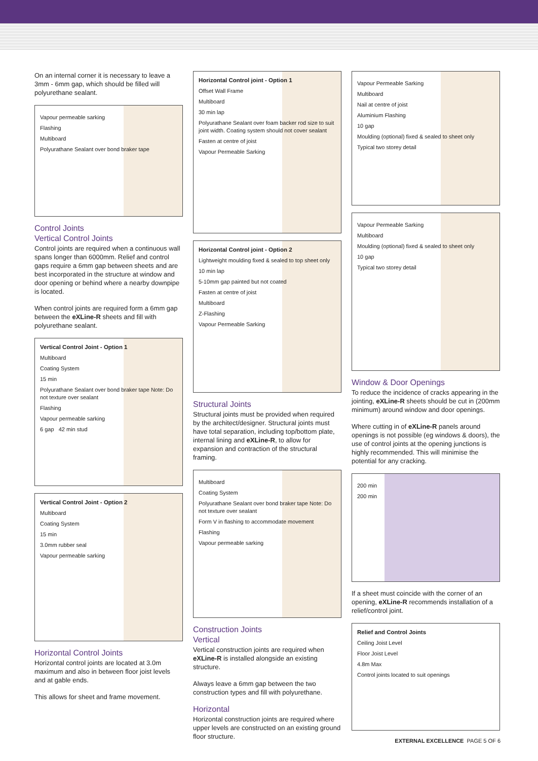On an internal corner it is necessary to leave a 3mm - 6mm gap, which should be filled will polyurethane sealant.
Vapour permeable sarking
Flashing
Multiboard
Polyurathane Sealant over bond braker tape
Control Joints
Vertical Control Joints
Control joints are required when a continuous wall spans longer than 6000mm. Relief and control gaps require a 6mm gap between sheets and are best incorporated in the structure at window and door opening or behind where a nearby downpipe is located.
When control joints are required form a 6mm gap between the eXLine-R sheets and fill with polyurethane sealant.
Vertical Control Joint - Option 1
Multiboard
Coating System
15 min
Polyurathane Sealant over bond braker tape Note: Do not texture over sealant
Flashing
Vapour permeable sarking
6 gap 42 min stud
Vertical Control Joint - Option 2
Multiboard
Coating System
15 min
3.0mm rubber seal
Vapour permeable sarking
Horizontal Control Joints
Horizontal control joints are located at 3.0m maximum and also in between floor joist levels and at gable ends.
This allows for sheet and frame movement.
Horizontal Control joint - Option 1
Offset Wall Frame
Multiboard
30 min lap
Polyurathane Sealant over foam backer rod size to suit joint width. Coating system should not cover sealant
Fasten at centre of joist
Vapour Permeable Sarking
Horizontal Control joint - Option 2
Lightweight moulding fixed & sealed to top sheet only
10 min lap
5-10mm gap painted but not coated
Fasten at centre of joist
Multiboard
Z-Flashing
Vapour Permeable Sarking
Structural Joints
Structural joints must be provided when required by the architect/designer. Structural joints must have total separation, including top/bottom plate, internal lining and eXLine-R, to allow for expansion and contraction of the structural framing.
Multiboard
Coating System
Polyurathane Sealant over bond braker tape Note: Do not texture over sealant
Form V in flashing to accommodate movement
Flashing
Vapour permeable sarking
Construction Joints
Vertical
Vertical construction joints are required when eXLine-R is installed alongside an existing structure.
Always leave a 6mm gap between the two construction types and fill with polyurethane.
Horizontal
Horizontal construction joints are required where upper levels are constructed on an existing ground floor structure.
Vapour Permeable Sarking
Multiboard
Nail at centre of joist
Aluminium Flashing
10 gap
Moulding (optional) fixed & sealed to sheet only
Typical two storey detail
Vapour Permeable Sarking
Multiboard
Moulding (optional) fixed & sealed to sheet only
10 gap
Typical two storey detail
Window & Door Openings
To reduce the incidence of cracks appearing in the jointing, eXLine-R sheets should be cut in (200mm minimum) around window and door openings.
Where cutting in of eXLine-R panels around openings is not possible (eg windows & doors), the use of control joints at the opening junctions is highly recommended. This will minimise the potential for any cracking.
200 min
200 min
If a sheet must coincide with the corner of an opening, eXLine-R recommends installation of a relief/control joint.
Relief and Control Joints
Ceiling Joist Level
Floor Joist Level
4.8m Max
Control joints located to suit openings
EXTERNAL EXCELLENCE PAGE 5 OF 6